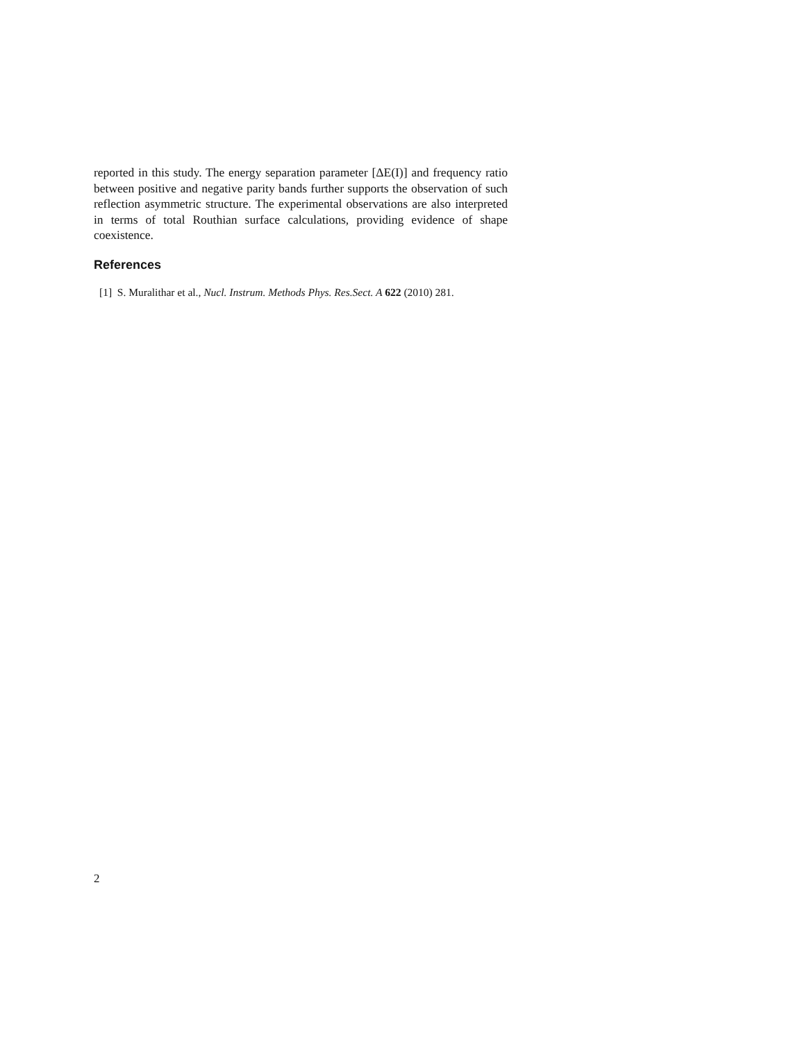reported in this study. The energy separation parameter [ΔE(I)] and frequency ratio between positive and negative parity bands further supports the observation of such reflection asymmetric structure. The experimental observations are also interpreted in terms of total Routhian surface calculations, providing evidence of shape coexistence.
References
[1] S. Muralithar et al., Nucl. Instrum. Methods Phys. Res.Sect. A 622 (2010) 281.
2